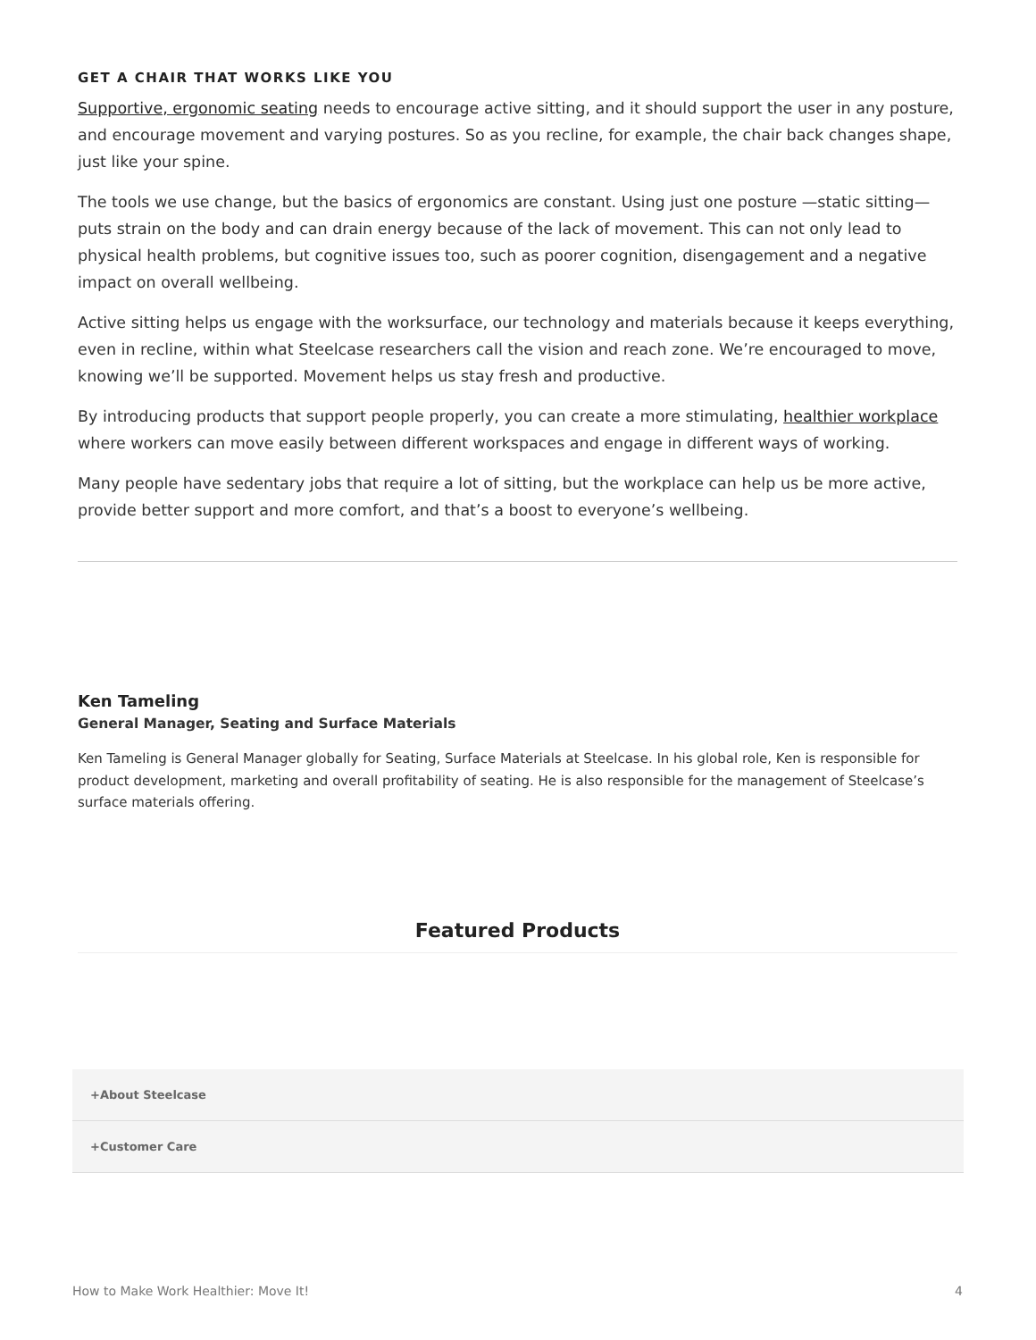GET A CHAIR THAT WORKS LIKE YOU
Supportive, ergonomic seating needs to encourage active sitting, and it should support the user in any posture, and encourage movement and varying postures. So as you recline, for example, the chair back changes shape, just like your spine.
The tools we use change, but the basics of ergonomics are constant. Using just one posture —static sitting— puts strain on the body and can drain energy because of the lack of movement. This can not only lead to physical health problems, but cognitive issues too, such as poorer cognition, disengagement and a negative impact on overall wellbeing.
Active sitting helps us engage with the worksurface, our technology and materials because it keeps everything, even in recline, within what Steelcase researchers call the vision and reach zone. We’re encouraged to move, knowing we’ll be supported. Movement helps us stay fresh and productive.
By introducing products that support people properly, you can create a more stimulating, healthier workplace where workers can move easily between different workspaces and engage in different ways of working.
Many people have sedentary jobs that require a lot of sitting, but the workplace can help us be more active, provide better support and more comfort, and that’s a boost to everyone’s wellbeing.
Ken Tameling
General Manager, Seating and Surface Materials
Ken Tameling is General Manager globally for Seating, Surface Materials at Steelcase. In his global role, Ken is responsible for product development, marketing and overall profitability of seating. He is also responsible for the management of Steelcase’s surface materials offering.
Featured Products
+About Steelcase
+Customer Care
How to Make Work Healthier: Move It! 4